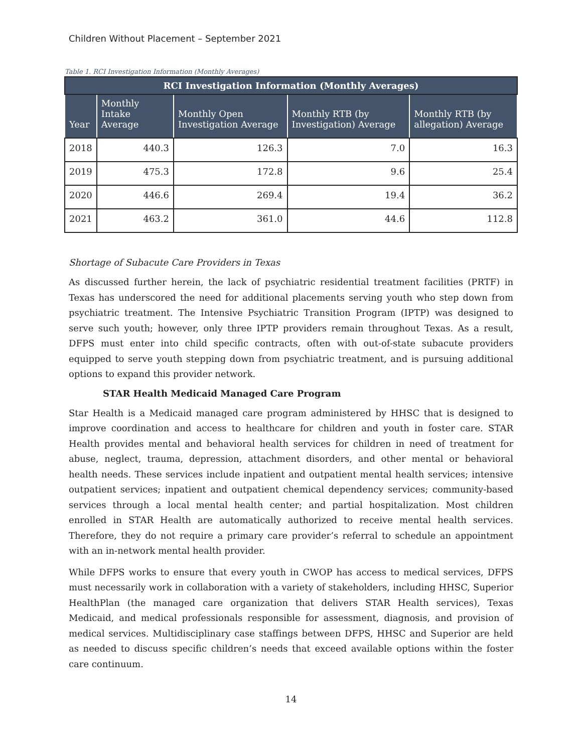Children Without Placement – September 2021
Table 1. RCI Investigation Information (Monthly Averages)
| RCI Investigation Information (Monthly Averages) | | | | |
| --- | --- | --- | --- | --- |
| Year | Monthly Intake Average | Monthly Open Investigation Average | Monthly RTB (by Investigation) Average | Monthly RTB (by allegation) Average |
| 2018 | 440.3 | 126.3 | 7.0 | 16.3 |
| 2019 | 475.3 | 172.8 | 9.6 | 25.4 |
| 2020 | 446.6 | 269.4 | 19.4 | 36.2 |
| 2021 | 463.2 | 361.0 | 44.6 | 112.8 |
Shortage of Subacute Care Providers in Texas
As discussed further herein, the lack of psychiatric residential treatment facilities (PRTF) in Texas has underscored the need for additional placements serving youth who step down from psychiatric treatment. The Intensive Psychiatric Transition Program (IPTP) was designed to serve such youth; however, only three IPTP providers remain throughout Texas. As a result, DFPS must enter into child specific contracts, often with out-of-state subacute providers equipped to serve youth stepping down from psychiatric treatment, and is pursuing additional options to expand this provider network.
STAR Health Medicaid Managed Care Program
Star Health is a Medicaid managed care program administered by HHSC that is designed to improve coordination and access to healthcare for children and youth in foster care. STAR Health provides mental and behavioral health services for children in need of treatment for abuse, neglect, trauma, depression, attachment disorders, and other mental or behavioral health needs. These services include inpatient and outpatient mental health services; intensive outpatient services; inpatient and outpatient chemical dependency services; community-based services through a local mental health center; and partial hospitalization. Most children enrolled in STAR Health are automatically authorized to receive mental health services. Therefore, they do not require a primary care provider’s referral to schedule an appointment with an in-network mental health provider.
While DFPS works to ensure that every youth in CWOP has access to medical services, DFPS must necessarily work in collaboration with a variety of stakeholders, including HHSC, Superior HealthPlan (the managed care organization that delivers STAR Health services), Texas Medicaid, and medical professionals responsible for assessment, diagnosis, and provision of medical services. Multidisciplinary case staffings between DFPS, HHSC and Superior are held as needed to discuss specific children’s needs that exceed available options within the foster care continuum.
14